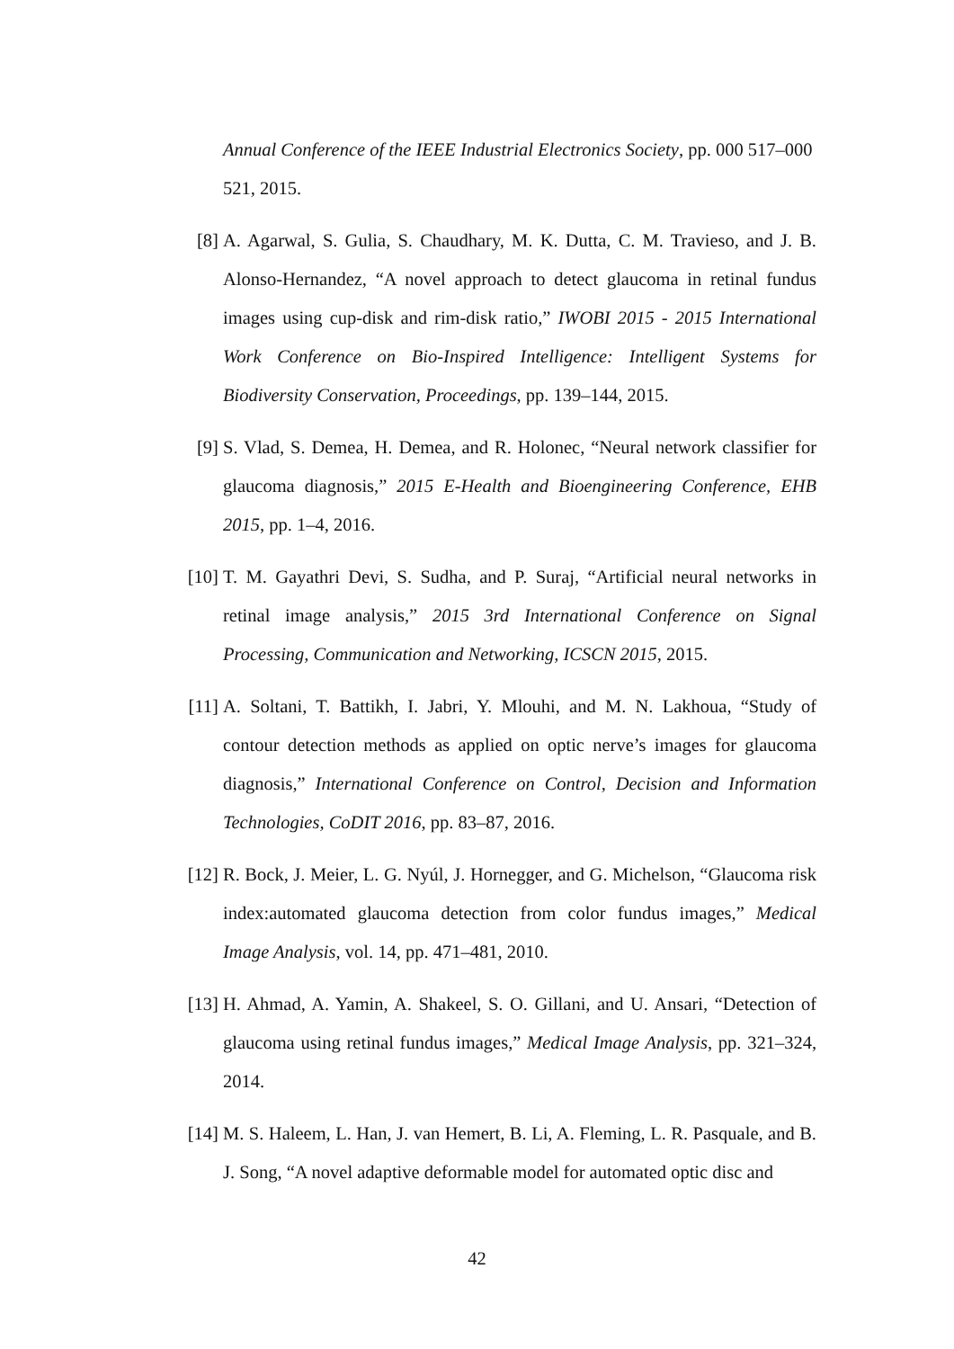Annual Conference of the IEEE Industrial Electronics Society, pp. 000 517–000 521, 2015.
[8] A. Agarwal, S. Gulia, S. Chaudhary, M. K. Dutta, C. M. Travieso, and J. B. Alonso-Hernandez, “A novel approach to detect glaucoma in retinal fundus images using cup-disk and rim-disk ratio,” IWOBI 2015 - 2015 International Work Conference on Bio-Inspired Intelligence: Intelligent Systems for Biodiversity Conservation, Proceedings, pp. 139–144, 2015.
[9] S. Vlad, S. Demea, H. Demea, and R. Holonec, “Neural network classifier for glaucoma diagnosis,” 2015 E-Health and Bioengineering Conference, EHB 2015, pp. 1–4, 2016.
[10] T. M. Gayathri Devi, S. Sudha, and P. Suraj, “Artificial neural networks in retinal image analysis,” 2015 3rd International Conference on Signal Processing, Communication and Networking, ICSCN 2015, 2015.
[11] A. Soltani, T. Battikh, I. Jabri, Y. Mlouhi, and M. N. Lakhoua, “Study of contour detection methods as applied on optic nerve’s images for glaucoma diagnosis,” International Conference on Control, Decision and Information Technologies, CoDIT 2016, pp. 83–87, 2016.
[12] R. Bock, J. Meier, L. G. Nyúl, J. Hornegger, and G. Michelson, “Glaucoma risk index:automated glaucoma detection from color fundus images,” Medical Image Analysis, vol. 14, pp. 471–481, 2010.
[13] H. Ahmad, A. Yamin, A. Shakeel, S. O. Gillani, and U. Ansari, “Detection of glaucoma using retinal fundus images,” Medical Image Analysis, pp. 321–324, 2014.
[14] M. S. Haleem, L. Han, J. van Hemert, B. Li, A. Fleming, L. R. Pasquale, and B. J. Song, “A novel adaptive deformable model for automated optic disc and
42